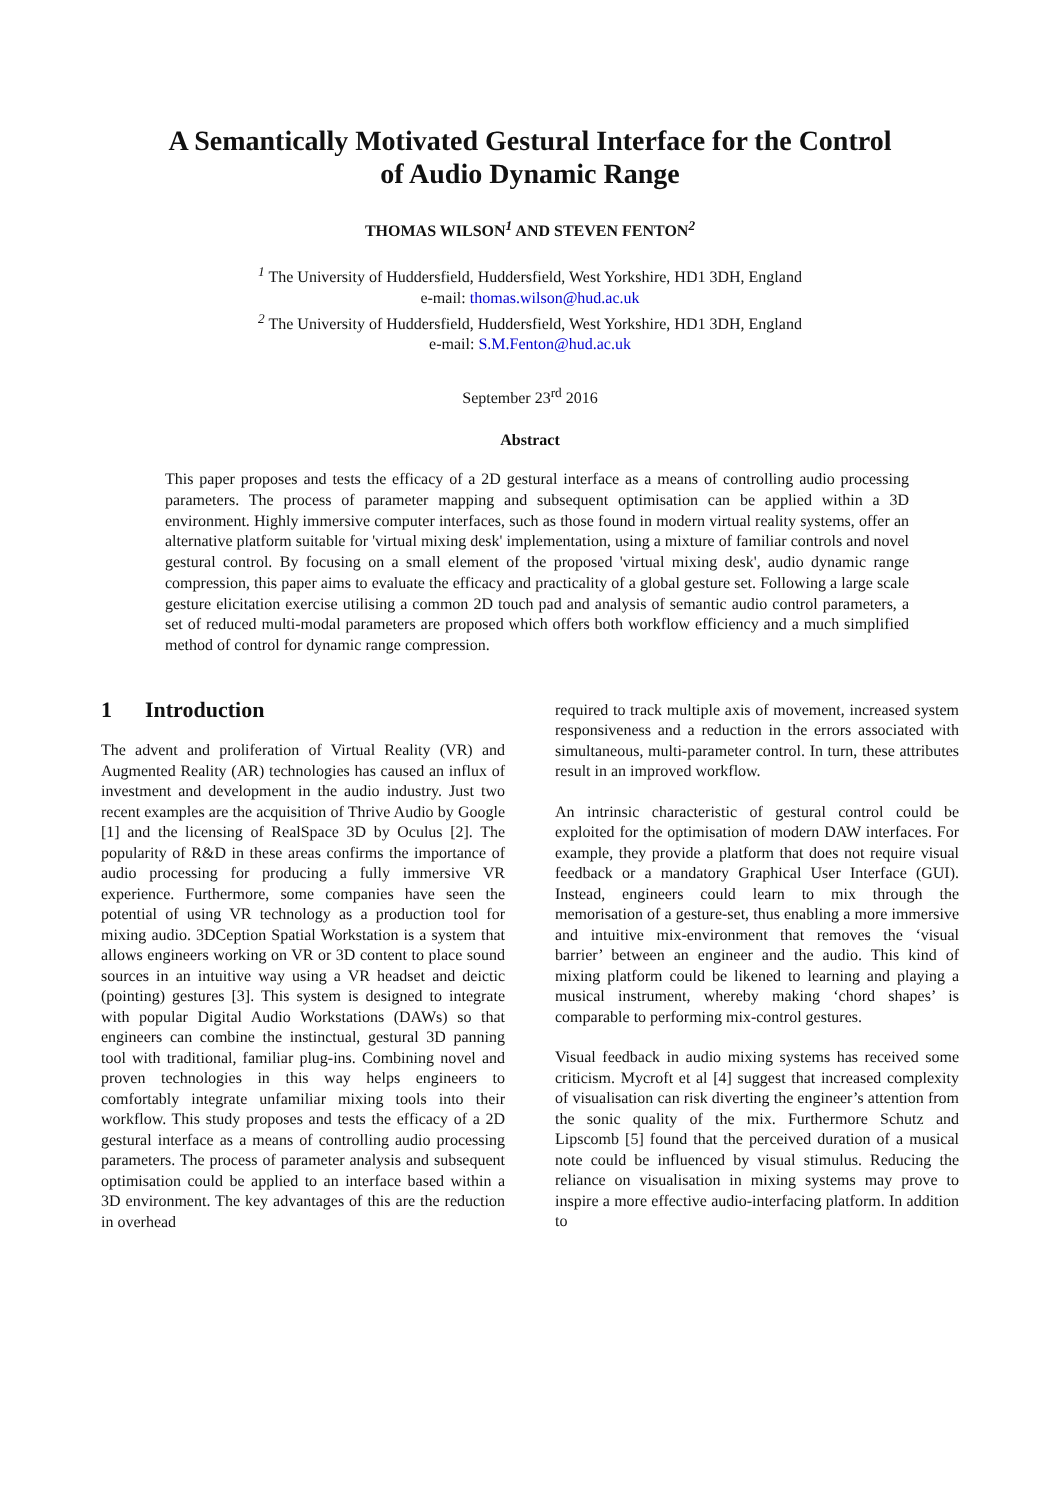A Semantically Motivated Gestural Interface for the Control
of Audio Dynamic Range
THOMAS WILSON<sup>1</sup> AND STEVEN FENTON<sup>2</sup>
<sup>1</sup> The University of Huddersfield, Huddersfield, West Yorkshire, HD1 3DH, England
e-mail: thomas.wilson@hud.ac.uk
<sup>2</sup> The University of Huddersfield, Huddersfield, West Yorkshire, HD1 3DH, England
e-mail: S.M.Fenton@hud.ac.uk
September 23<sup>rd</sup> 2016
Abstract
This paper proposes and tests the efficacy of a 2D gestural interface as a means of controlling audio processing parameters. The process of parameter mapping and subsequent optimisation can be applied within a 3D environment. Highly immersive computer interfaces, such as those found in modern virtual reality systems, offer an alternative platform suitable for 'virtual mixing desk' implementation, using a mixture of familiar controls and novel gestural control. By focusing on a small element of the proposed 'virtual mixing desk', audio dynamic range compression, this paper aims to evaluate the efficacy and practicality of a global gesture set. Following a large scale gesture elicitation exercise utilising a common 2D touch pad and analysis of semantic audio control parameters, a set of reduced multi-modal parameters are proposed which offers both workflow efficiency and a much simplified method of control for dynamic range compression.
1 Introduction
The advent and proliferation of Virtual Reality (VR) and Augmented Reality (AR) technologies has caused an influx of investment and development in the audio industry. Just two recent examples are the acquisition of Thrive Audio by Google [1] and the licensing of RealSpace 3D by Oculus [2]. The popularity of R&D in these areas confirms the importance of audio processing for producing a fully immersive VR experience. Furthermore, some companies have seen the potential of using VR technology as a production tool for mixing audio. 3DCeption Spatial Workstation is a system that allows engineers working on VR or 3D content to place sound sources in an intuitive way using a VR headset and deictic (pointing) gestures [3]. This system is designed to integrate with popular Digital Audio Workstations (DAWs) so that engineers can combine the instinctual, gestural 3D panning tool with traditional, familiar plug-ins. Combining novel and proven technologies in this way helps engineers to comfortably integrate unfamiliar mixing tools into their workflow. This study proposes and tests the efficacy of a 2D gestural interface as a means of controlling audio processing parameters. The process of parameter analysis and subsequent optimisation could be applied to an interface based within a 3D environment. The key advantages of this are the reduction in overhead
required to track multiple axis of movement, increased system responsiveness and a reduction in the errors associated with simultaneous, multi-parameter control. In turn, these attributes result in an improved workflow.
An intrinsic characteristic of gestural control could be exploited for the optimisation of modern DAW interfaces. For example, they provide a platform that does not require visual feedback or a mandatory Graphical User Interface (GUI). Instead, engineers could learn to mix through the memorisation of a gesture-set, thus enabling a more immersive and intuitive mix-environment that removes the ‘visual barrier’ between an engineer and the audio. This kind of mixing platform could be likened to learning and playing a musical instrument, whereby making ‘chord shapes’ is comparable to performing mix-control gestures.
Visual feedback in audio mixing systems has received some criticism. Mycroft et al [4] suggest that increased complexity of visualisation can risk diverting the engineer’s attention from the sonic quality of the mix. Furthermore Schutz and Lipscomb [5] found that the perceived duration of a musical note could be influenced by visual stimulus. Reducing the reliance on visualisation in mixing systems may prove to inspire a more effective audio-interfacing platform. In addition to